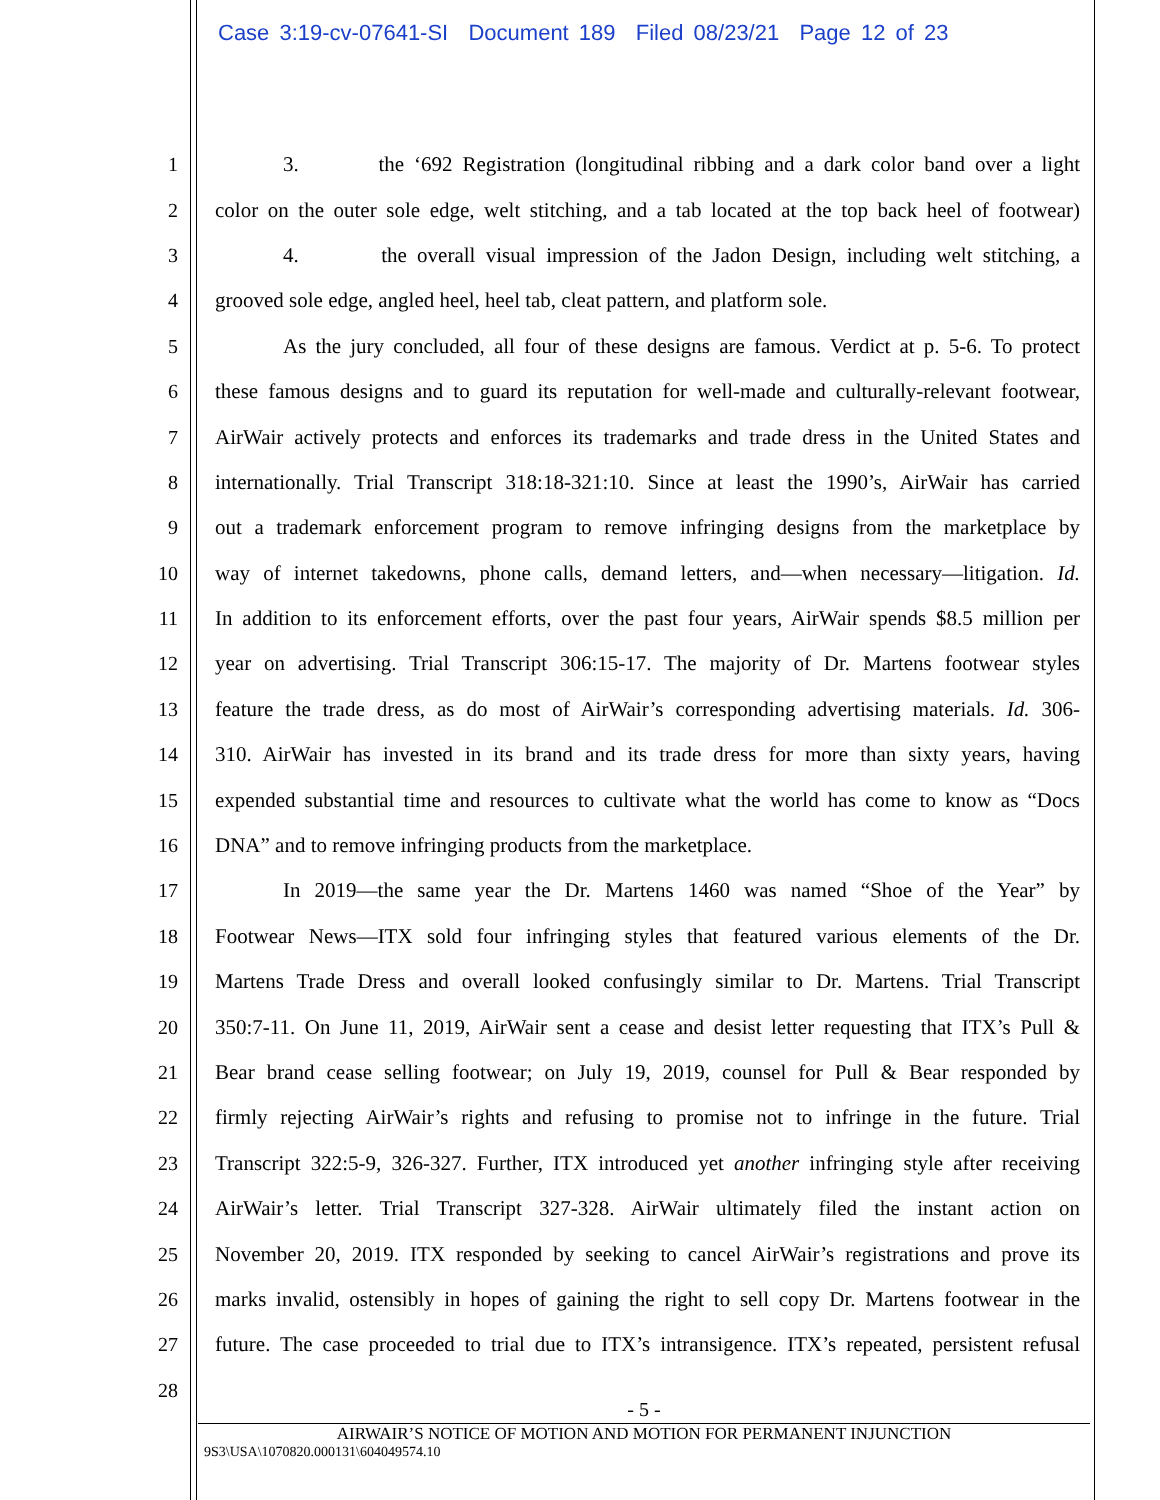Case 3:19-cv-07641-SI Document 189 Filed 08/23/21 Page 12 of 23
1 3. the ‘692 Registration (longitudinal ribbing and a dark color band over a light
2 color on the outer sole edge, welt stitching, and a tab located at the top back heel of footwear)
3 4. the overall visual impression of the Jadon Design, including welt stitching, a
4 grooved sole edge, angled heel, heel tab, cleat pattern, and platform sole.
5 As the jury concluded, all four of these designs are famous. Verdict at p. 5-6. To protect
6 these famous designs and to guard its reputation for well-made and culturally-relevant footwear,
7 AirWair actively protects and enforces its trademarks and trade dress in the United States and
8 internationally. Trial Transcript 318:18-321:10. Since at least the 1990’s, AirWair has carried
9 out a trademark enforcement program to remove infringing designs from the marketplace by
10 way of internet takedowns, phone calls, demand letters, and—when necessary—litigation. Id.
11 In addition to its enforcement efforts, over the past four years, AirWair spends $8.5 million per
12 year on advertising. Trial Transcript 306:15-17. The majority of Dr. Martens footwear styles
13 feature the trade dress, as do most of AirWair’s corresponding advertising materials. Id. 306-
14 310. AirWair has invested in its brand and its trade dress for more than sixty years, having
15 expended substantial time and resources to cultivate what the world has come to know as “Docs
16 DNA” and to remove infringing products from the marketplace.
17 In 2019—the same year the Dr. Martens 1460 was named “Shoe of the Year” by
18 Footwear News—ITX sold four infringing styles that featured various elements of the Dr.
19 Martens Trade Dress and overall looked confusingly similar to Dr. Martens. Trial Transcript
20 350:7-11. On June 11, 2019, AirWair sent a cease and desist letter requesting that ITX’s Pull &
21 Bear brand cease selling footwear; on July 19, 2019, counsel for Pull & Bear responded by
22 firmly rejecting AirWair’s rights and refusing to promise not to infringe in the future. Trial
23 Transcript 322:5-9, 326-327. Further, ITX introduced yet another infringing style after receiving
24 AirWair’s letter. Trial Transcript 327-328. AirWair ultimately filed the instant action on
25 November 20, 2019. ITX responded by seeking to cancel AirWair’s registrations and prove its
26 marks invalid, ostensibly in hopes of gaining the right to sell copy Dr. Martens footwear in the
27 future. The case proceeded to trial due to ITX’s intransigence. ITX’s repeated, persistent refusal
28
- 5 -
AIRWAIR’S NOTICE OF MOTION AND MOTION FOR PERMANENT INJUNCTION
9S3\USA\1070820.000131\604049574.10